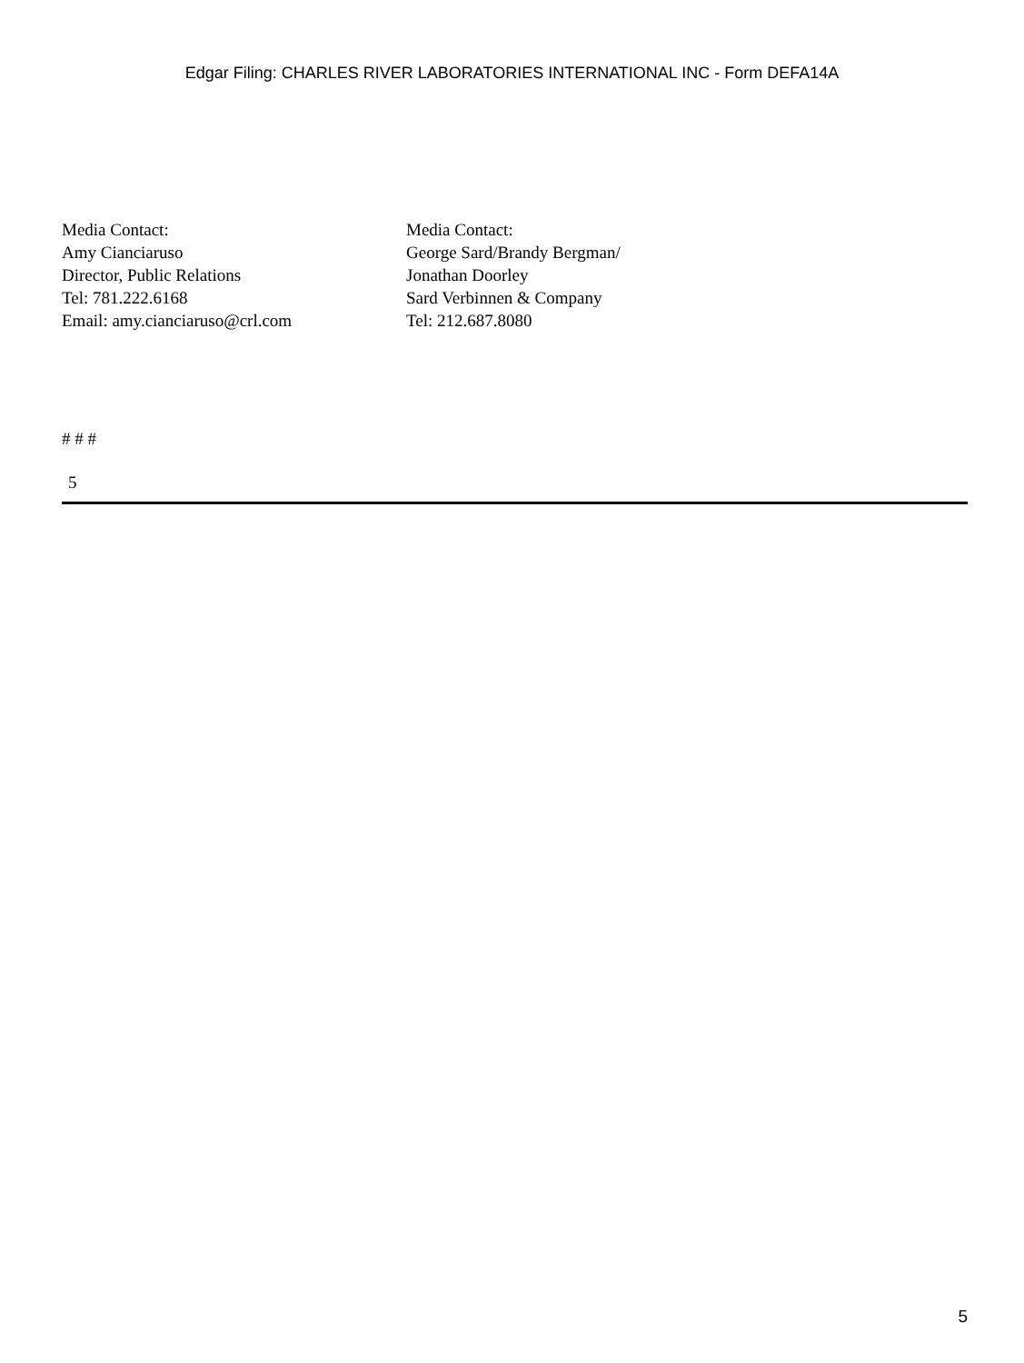Edgar Filing: CHARLES RIVER LABORATORIES INTERNATIONAL INC - Form DEFA14A
Media Contact:
Amy Cianciaruso
Director, Public Relations
Tel: 781.222.6168
Email: amy.cianciaruso@crl.com
Media Contact:
George Sard/Brandy Bergman/
Jonathan Doorley
Sard Verbinnen & Company
Tel: 212.687.8080
# # #
5
5